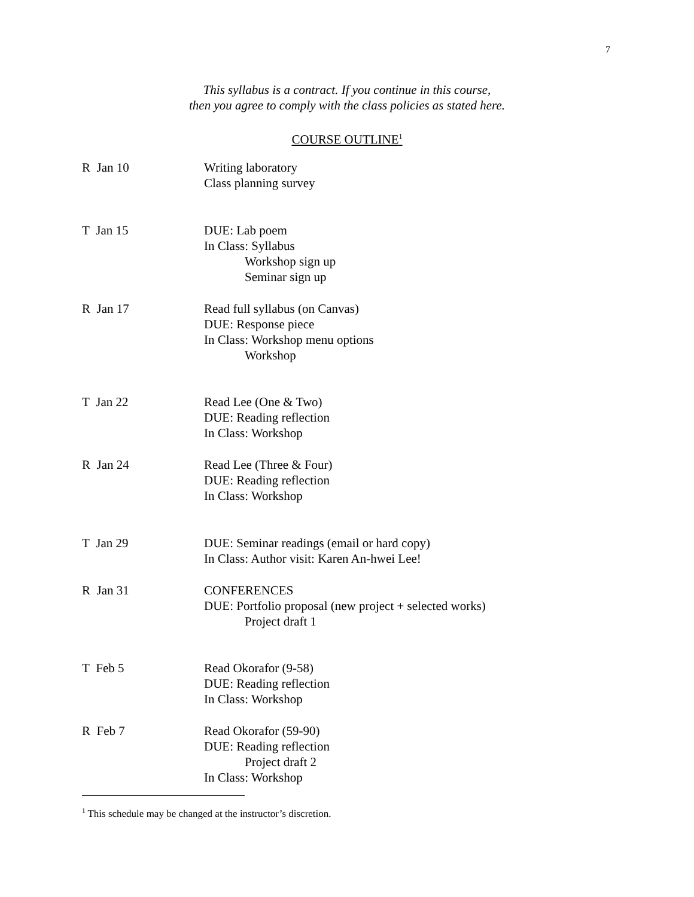7
This syllabus is a contract. If you continue in this course,
then you agree to comply with the class policies as stated here.
COURSE OUTLINE<sup>1</sup>
R Jan 10 Writing laboratory
Class planning survey
T Jan 15 DUE: Lab poem
In Class: Syllabus
Workshop sign up
Seminar sign up
R Jan 17 Read full syllabus (on Canvas)
DUE: Response piece
In Class: Workshop menu options
Workshop
T Jan 22 Read Lee (One & Two)
DUE: Reading reflection
In Class: Workshop
R Jan 24 Read Lee (Three & Four)
DUE: Reading reflection
In Class: Workshop
T Jan 29 DUE: Seminar readings (email or hard copy)
In Class: Author visit: Karen An-hwei Lee!
R Jan 31 CONFERENCES
DUE: Portfolio proposal (new project + selected works)
Project draft 1
T Feb 5 Read Okorafor (9-58)
DUE: Reading reflection
In Class: Workshop
R Feb 7 Read Okorafor (59-90)
DUE: Reading reflection
Project draft 2
In Class: Workshop
<sup>1</sup> This schedule may be changed at the instructor’s discretion.